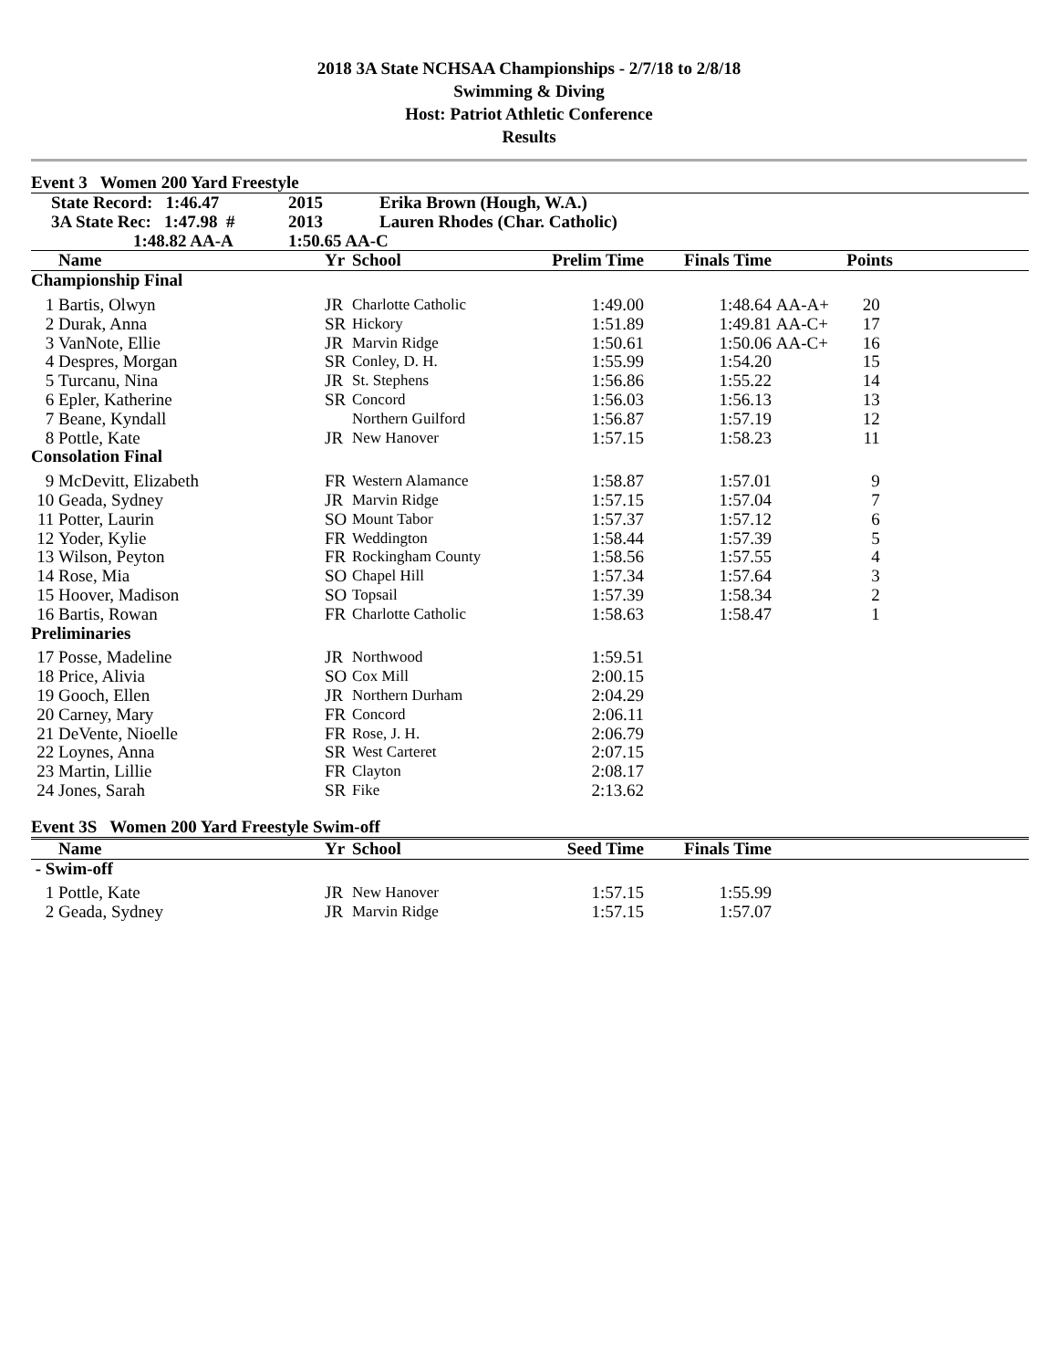2018 3A State NCHSAA Championships - 2/7/18 to 2/8/18
Swimming & Diving
Host: Patriot Athletic Conference
Results
Event 3 Women 200 Yard Freestyle
| State Record: 1:46.47 | 2015 | Erika Brown (Hough, W.A.) |
| 3A State Rec: 1:47.98 # | 2013 | Lauren Rhodes (Char. Catholic) |
| 1:48.82 AA-A | 1:50.65 AA-C | |
| | Name | | Yr | School | Prelim Time | Finals Time | | Points | |
| --- | --- | --- | --- | --- | --- | --- | --- | --- | --- |
| Championship Final | | | | | | | | | |
| 1 | Bartis, Olwyn | | JR | Charlotte Catholic | 1:49.00 | 1:48.64 | AA-A+ | 20 | |
| 2 | Durak, Anna | | SR | Hickory | 1:51.89 | 1:49.81 | AA-C+ | 17 | |
| 3 | VanNote, Ellie | | JR | Marvin Ridge | 1:50.61 | 1:50.06 | AA-C+ | 16 | |
| 4 | Despres, Morgan | | SR | Conley, D. H. | 1:55.99 | 1:54.20 | | 15 | |
| 5 | Turcanu, Nina | | JR | St. Stephens | 1:56.86 | 1:55.22 | | 14 | |
| 6 | Epler, Katherine | | SR | Concord | 1:56.03 | 1:56.13 | | 13 | |
| 7 | Beane, Kyndall | | | Northern Guilford | 1:56.87 | 1:57.19 | | 12 | |
| 8 | Pottle, Kate | | JR | New Hanover | 1:57.15 | 1:58.23 | | 11 | |
| Consolation Final | | | | | | | | | |
| 9 | McDevitt, Elizabeth | | FR | Western Alamance | 1:58.87 | 1:57.01 | | 9 | |
| 10 | Geada, Sydney | | JR | Marvin Ridge | 1:57.15 | 1:57.04 | | 7 | |
| 11 | Potter, Laurin | | SO | Mount Tabor | 1:57.37 | 1:57.12 | | 6 | |
| 12 | Yoder, Kylie | | FR | Weddington | 1:58.44 | 1:57.39 | | 5 | |
| 13 | Wilson, Peyton | | FR | Rockingham County | 1:58.56 | 1:57.55 | | 4 | |
| 14 | Rose, Mia | | SO | Chapel Hill | 1:57.34 | 1:57.64 | | 3 | |
| 15 | Hoover, Madison | | SO | Topsail | 1:57.39 | 1:58.34 | | 2 | |
| 16 | Bartis, Rowan | | FR | Charlotte Catholic | 1:58.63 | 1:58.47 | | 1 | |
| Preliminaries | | | | | | | | | |
| 17 | Posse, Madeline | | JR | Northwood | 1:59.51 | | | | |
| 18 | Price, Alivia | | SO | Cox Mill | 2:00.15 | | | | |
| 19 | Gooch, Ellen | | JR | Northern Durham | 2:04.29 | | | | |
| 20 | Carney, Mary | | FR | Concord | 2:06.11 | | | | |
| 21 | DeVente, Nioelle | | FR | Rose, J. H. | 2:06.79 | | | | |
| 22 | Loynes, Anna | | SR | West Carteret | 2:07.15 | | | | |
| 23 | Martin, Lillie | | FR | Clayton | 2:08.17 | | | | |
| 24 | Jones, Sarah | | SR | Fike | 2:13.62 | | | | |
Event 3S Women 200 Yard Freestyle Swim-off
| | Name | | Yr | School | Seed Time | Finals Time | |
| --- | --- | --- | --- | --- | --- | --- | --- |
| - Swim-off | | | | | | | |
| 1 | Pottle, Kate | | JR | New Hanover | 1:57.15 | 1:55.99 | |
| 2 | Geada, Sydney | | JR | Marvin Ridge | 1:57.15 | 1:57.07 | |